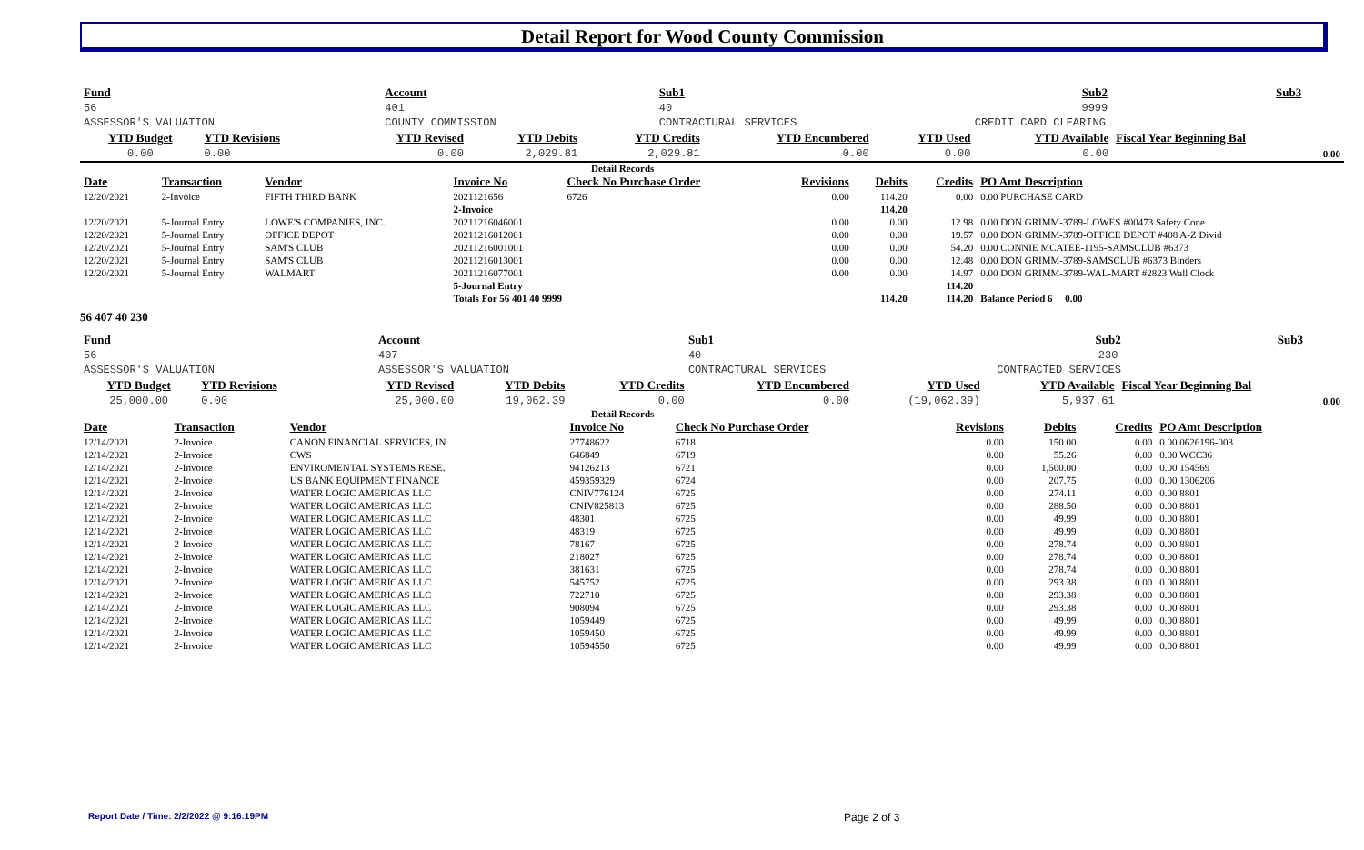Detail Report for Wood County Commission
| Fund | Account | | Sub1 | Sub2 | | Sub3 |
| --- | --- | --- | --- | --- | --- | --- |
| 56 | 401 | | 40 | 9999 | | |
| ASSESSOR'S VALUATION | COUNTY COMMISSION | | CONTRACTURAL SERVICES | CREDIT CARD CLEARING | | |
| YTD Budget | YTD Revisions | YTD Revised | YTD Debits | YTD Credits | YTD Encumbered | YTD Used | YTD Available | Fiscal Year Beginning Bal |
| --- | --- | --- | --- | --- | --- | --- | --- | --- |
| 0.00 | 0.00 | 0.00 | 2,029.81 | 2,029.81 | 0.00 | 0.00 | 0.00 | 0.00 |
Detail Records
| Date | Transaction | Vendor | Invoice No | Check No Purchase Order | Revisions | Debits | Credits | PO Amt Description |
| --- | --- | --- | --- | --- | --- | --- | --- | --- |
| 12/20/2021 | 2-Invoice | FIFTH THIRD BANK | 2021121656 | 6726 | 0.00 | 114.20 | 0.00 | 0.00 PURCHASE CARD |
| | | | 2-Invoice | | | 114.20 | | |
| 12/20/2021 | 5-Journal Entry | LOWE'S COMPANIES, INC. | 20211216046001 | | 0.00 | 0.00 | 12.98 | 0.00 DON GRIMM-3789-LOWES #00473 Safety Cone |
| 12/20/2021 | 5-Journal Entry | OFFICE DEPOT | 20211216012001 | | 0.00 | 0.00 | 19.57 | 0.00 DON GRIMM-3789-OFFICE DEPOT #408 A-Z Divid |
| 12/20/2021 | 5-Journal Entry | SAM'S CLUB | 20211216001001 | | 0.00 | 0.00 | 54.20 | 0.00 CONNIE MCATEE-1195-SAMSCLUB #6373 |
| 12/20/2021 | 5-Journal Entry | SAM'S CLUB | 20211216013001 | | 0.00 | 0.00 | 12.48 | 0.00 DON GRIMM-3789-SAMSCLUB #6373 Binders |
| 12/20/2021 | 5-Journal Entry | WALMART | 20211216077001 | | 0.00 | 0.00 | 14.97 | 0.00 DON GRIMM-3789-WAL-MART #2823 Wall Clock |
| | | | 5-Journal Entry | | | | 114.20 | |
| | | | Totals For 56 401 40 9999 | | | 114.20 | 114.20 | Balance Period 6 0.00 |
56 407 40 230
| Fund | Account | | Sub1 | Sub2 | | Sub3 |
| --- | --- | --- | --- | --- | --- | --- |
| 56 | 407 | | 40 | 230 | | |
| ASSESSOR'S VALUATION | ASSESSOR'S VALUATION | | CONTRACTURAL SERVICES | CONTRACTED SERVICES | | |
| YTD Budget | YTD Revisions | YTD Revised | YTD Debits | YTD Credits | YTD Encumbered | YTD Used | YTD Available | Fiscal Year Beginning Bal |
| --- | --- | --- | --- | --- | --- | --- | --- | --- |
| 25,000.00 | 0.00 | 25,000.00 | 19,062.39 | 0.00 | 0.00 | (19,062.39) | 5,937.61 | 0.00 |
Detail Records
| Date | Transaction | Vendor | Invoice No | Check No Purchase Order | Revisions | Debits | Credits | PO Amt Description |
| --- | --- | --- | --- | --- | --- | --- | --- | --- |
| 12/14/2021 | 2-Invoice | CANON FINANCIAL SERVICES, IN | 27748622 | 6718 | 0.00 | 150.00 | 0.00 | 0.00 0626196-003 |
| 12/14/2021 | 2-Invoice | CWS | 646849 | 6719 | 0.00 | 55.26 | 0.00 | 0.00 WCC36 |
| 12/14/2021 | 2-Invoice | ENVIROMENTAL SYSTEMS RESE. | 94126213 | 6721 | 0.00 | 1,500.00 | 0.00 | 0.00 154569 |
| 12/14/2021 | 2-Invoice | US BANK EQUIPMENT FINANCE | 459359329 | 6724 | 0.00 | 207.75 | 0.00 | 0.00 1306206 |
| 12/14/2021 | 2-Invoice | WATER LOGIC AMERICAS LLC | CNIV776124 | 6725 | 0.00 | 274.11 | 0.00 | 0.00 8801 |
| 12/14/2021 | 2-Invoice | WATER LOGIC AMERICAS LLC | CNIV825813 | 6725 | 0.00 | 288.50 | 0.00 | 0.00 8801 |
| 12/14/2021 | 2-Invoice | WATER LOGIC AMERICAS LLC | 48301 | 6725 | 0.00 | 49.99 | 0.00 | 0.00 8801 |
| 12/14/2021 | 2-Invoice | WATER LOGIC AMERICAS LLC | 48319 | 6725 | 0.00 | 49.99 | 0.00 | 0.00 8801 |
| 12/14/2021 | 2-Invoice | WATER LOGIC AMERICAS LLC | 78167 | 6725 | 0.00 | 278.74 | 0.00 | 0.00 8801 |
| 12/14/2021 | 2-Invoice | WATER LOGIC AMERICAS LLC | 218027 | 6725 | 0.00 | 278.74 | 0.00 | 0.00 8801 |
| 12/14/2021 | 2-Invoice | WATER LOGIC AMERICAS LLC | 381631 | 6725 | 0.00 | 278.74 | 0.00 | 0.00 8801 |
| 12/14/2021 | 2-Invoice | WATER LOGIC AMERICAS LLC | 545752 | 6725 | 0.00 | 293.38 | 0.00 | 0.00 8801 |
| 12/14/2021 | 2-Invoice | WATER LOGIC AMERICAS LLC | 722710 | 6725 | 0.00 | 293.38 | 0.00 | 0.00 8801 |
| 12/14/2021 | 2-Invoice | WATER LOGIC AMERICAS LLC | 908094 | 6725 | 0.00 | 293.38 | 0.00 | 0.00 8801 |
| 12/14/2021 | 2-Invoice | WATER LOGIC AMERICAS LLC | 1059449 | 6725 | 0.00 | 49.99 | 0.00 | 0.00 8801 |
| 12/14/2021 | 2-Invoice | WATER LOGIC AMERICAS LLC | 1059450 | 6725 | 0.00 | 49.99 | 0.00 | 0.00 8801 |
| 12/14/2021 | 2-Invoice | WATER LOGIC AMERICAS LLC | 10594550 | 6725 | 0.00 | 49.99 | 0.00 | 0.00 8801 |
Report Date / Time: 2/2/2022 @ 9:16:19PM
Page 2 of 3